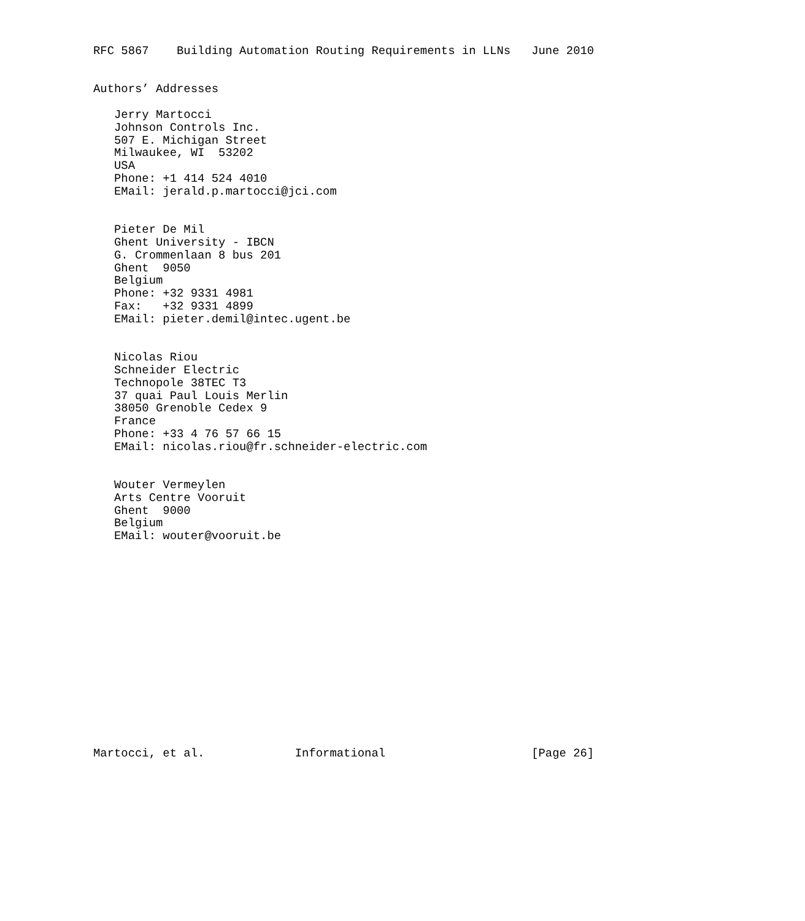RFC 5867    Building Automation Routing Requirements in LLNs   June 2010


Authors’ Addresses

   Jerry Martocci
   Johnson Controls Inc.
   507 E. Michigan Street
   Milwaukee, WI  53202
   USA
   Phone: +1 414 524 4010
   EMail: jerald.p.martocci@jci.com


   Pieter De Mil
   Ghent University - IBCN
   G. Crommenlaan 8 bus 201
   Ghent  9050
   Belgium
   Phone: +32 9331 4981
   Fax:   +32 9331 4899
   EMail: pieter.demil@intec.ugent.be


   Nicolas Riou
   Schneider Electric
   Technopole 38TEC T3
   37 quai Paul Louis Merlin
   38050 Grenoble Cedex 9
   France
   Phone: +33 4 76 57 66 15
   EMail: nicolas.riou@fr.schneider-electric.com


   Wouter Vermeylen
   Arts Centre Vooruit
   Ghent  9000
   Belgium
   EMail: wouter@vooruit.be
















Martocci, et al.             Informational                     [Page 26]